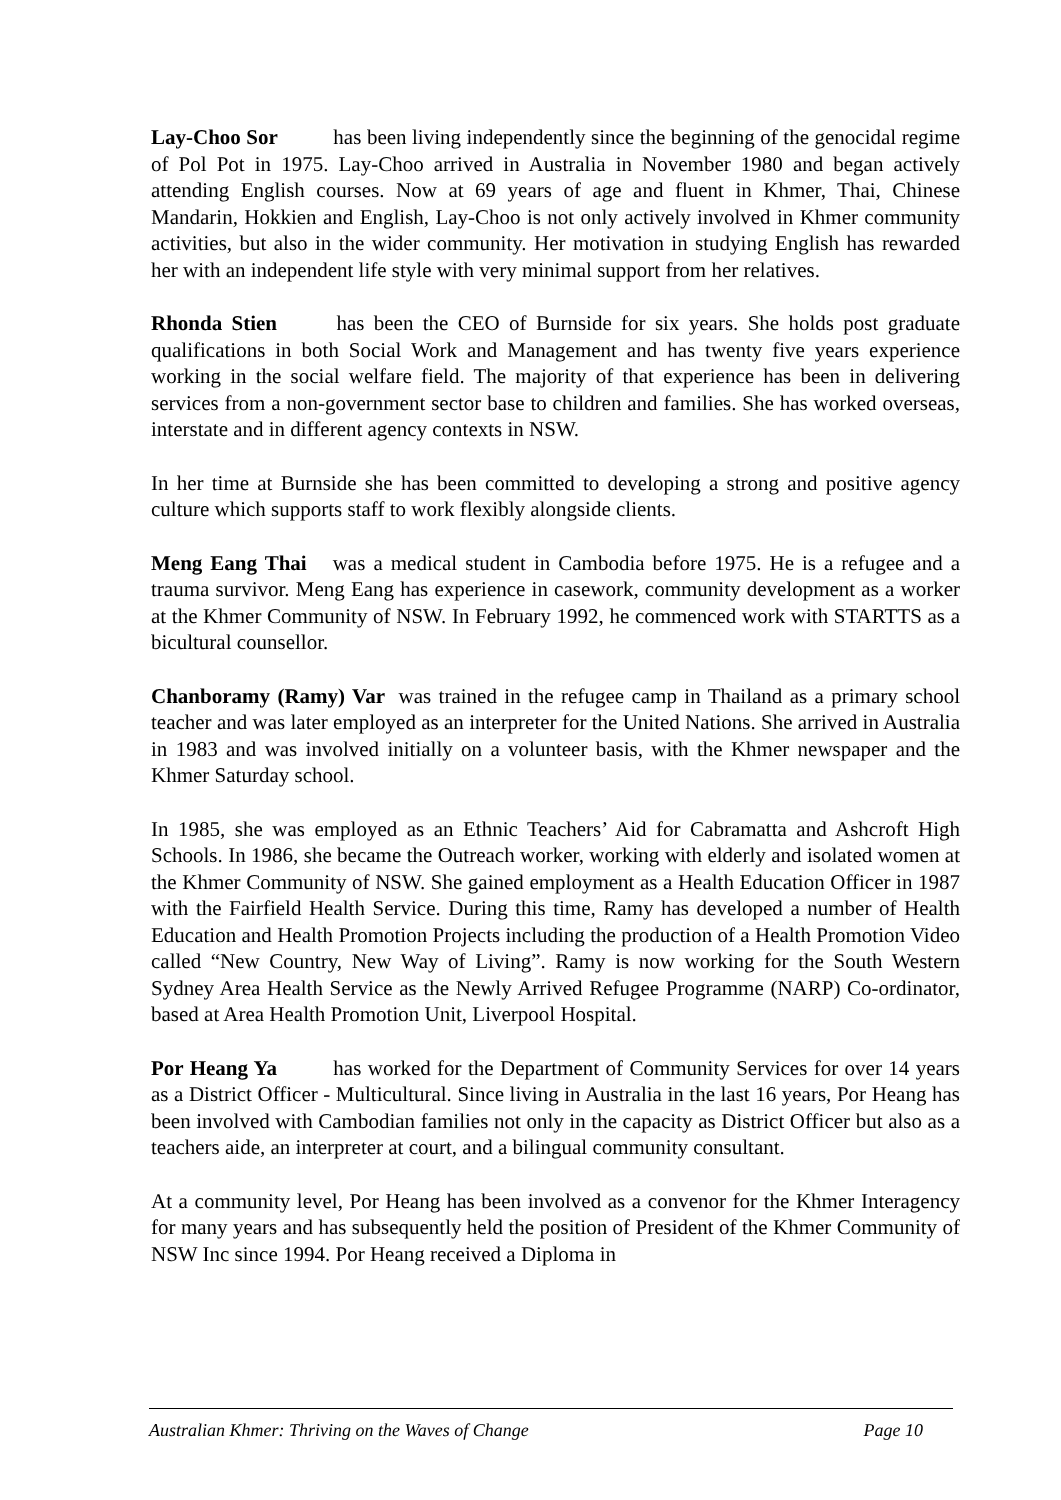Lay-Choo Sor has been living independently since the beginning of the genocidal regime of Pol Pot in 1975. Lay-Choo arrived in Australia in November 1980 and began actively attending English courses. Now at 69 years of age and fluent in Khmer, Thai, Chinese Mandarin, Hokkien and English, Lay-Choo is not only actively involved in Khmer community activities, but also in the wider community. Her motivation in studying English has rewarded her with an independent life style with very minimal support from her relatives.
Rhonda Stien has been the CEO of Burnside for six years. She holds post graduate qualifications in both Social Work and Management and has twenty five years experience working in the social welfare field. The majority of that experience has been in delivering services from a non-government sector base to children and families. She has worked overseas, interstate and in different agency contexts in NSW.
In her time at Burnside she has been committed to developing a strong and positive agency culture which supports staff to work flexibly alongside clients.
Meng Eang Thai was a medical student in Cambodia before 1975. He is a refugee and a trauma survivor. Meng Eang has experience in casework, community development as a worker at the Khmer Community of NSW. In February 1992, he commenced work with STARTTS as a bicultural counsellor.
Chanboramy (Ramy) Var was trained in the refugee camp in Thailand as a primary school teacher and was later employed as an interpreter for the United Nations. She arrived in Australia in 1983 and was involved initially on a volunteer basis, with the Khmer newspaper and the Khmer Saturday school.
In 1985, she was employed as an Ethnic Teachers’ Aid for Cabramatta and Ashcroft High Schools. In 1986, she became the Outreach worker, working with elderly and isolated women at the Khmer Community of NSW. She gained employment as a Health Education Officer in 1987 with the Fairfield Health Service. During this time, Ramy has developed a number of Health Education and Health Promotion Projects including the production of a Health Promotion Video called “New Country, New Way of Living”. Ramy is now working for the South Western Sydney Area Health Service as the Newly Arrived Refugee Programme (NARP) Co-ordinator, based at Area Health Promotion Unit, Liverpool Hospital.
Por Heang Ya has worked for the Department of Community Services for over 14 years as a District Officer - Multicultural. Since living in Australia in the last 16 years, Por Heang has been involved with Cambodian families not only in the capacity as District Officer but also as a teachers aide, an interpreter at court, and a bilingual community consultant.
At a community level, Por Heang has been involved as a convenor for the Khmer Interagency for many years and has subsequently held the position of President of the Khmer Community of NSW Inc since 1994. Por Heang received a Diploma in
Australian Khmer: Thriving on the Waves of Change Page 10